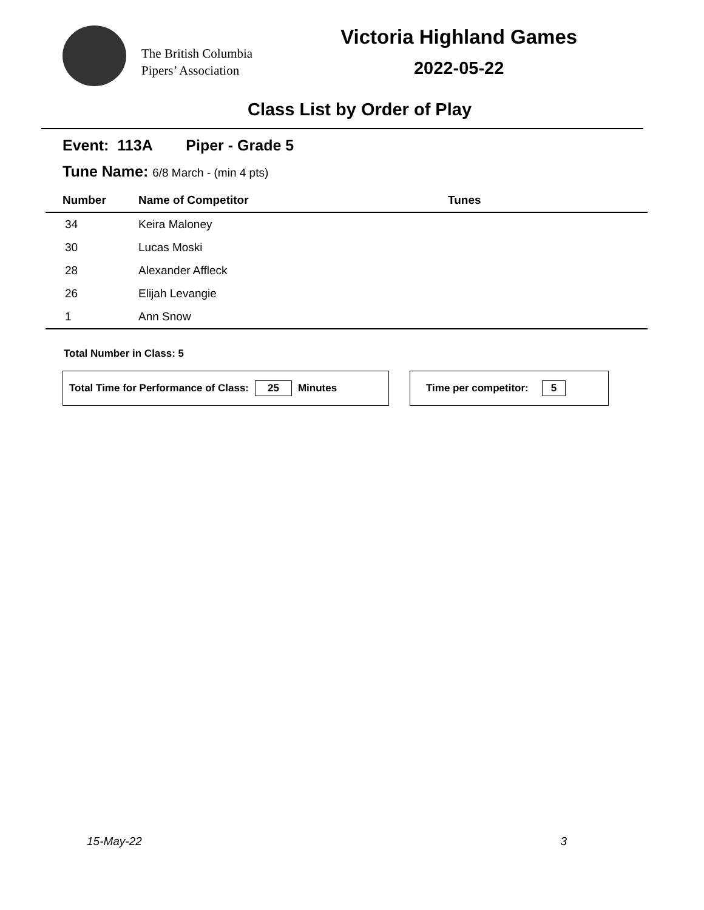The British Columbia
Pipers’ Association
Victoria Highland Games
2022-05-22
Class List by Order of Play
Event: 113A Piper - Grade 5
Tune Name: 6/8 March - (min 4 pts)
| Number | Name of Competitor | Tunes |
| --- | --- | --- |
| 34 | Keira Maloney | |
| 30 | Lucas Moski | |
| 28 | Alexander Affleck | |
| 26 | Elijah Levangie | |
| 1 | Ann Snow | |
Total Number in Class: 5
Total Time for Performance of Class: 25 Minutes Time per competitor: 5
15-May-22 3